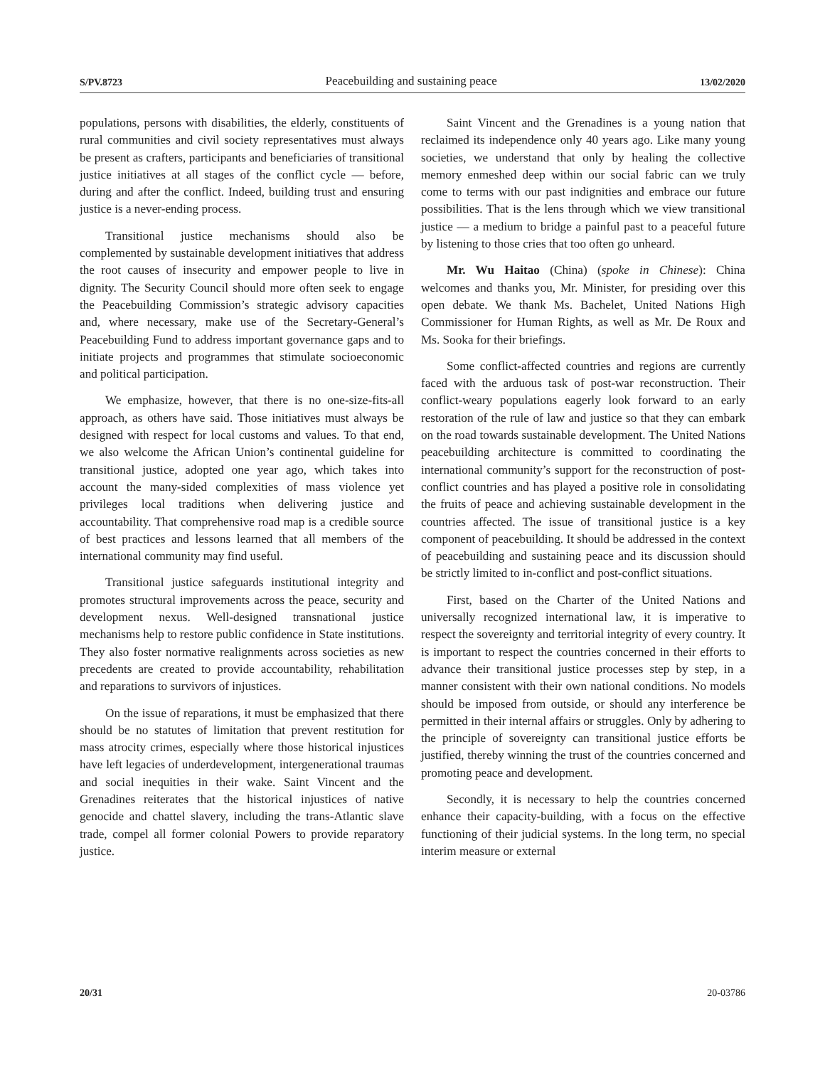S/PV.8723 Peacebuilding and sustaining peace 13/02/2020
populations, persons with disabilities, the elderly, constituents of rural communities and civil society representatives must always be present as crafters, participants and beneficiaries of transitional justice initiatives at all stages of the conflict cycle — before, during and after the conflict. Indeed, building trust and ensuring justice is a never-ending process.
Transitional justice mechanisms should also be complemented by sustainable development initiatives that address the root causes of insecurity and empower people to live in dignity. The Security Council should more often seek to engage the Peacebuilding Commission’s strategic advisory capacities and, where necessary, make use of the Secretary-General’s Peacebuilding Fund to address important governance gaps and to initiate projects and programmes that stimulate socioeconomic and political participation.
We emphasize, however, that there is no one-size-fits-all approach, as others have said. Those initiatives must always be designed with respect for local customs and values. To that end, we also welcome the African Union’s continental guideline for transitional justice, adopted one year ago, which takes into account the many-sided complexities of mass violence yet privileges local traditions when delivering justice and accountability. That comprehensive road map is a credible source of best practices and lessons learned that all members of the international community may find useful.
Transitional justice safeguards institutional integrity and promotes structural improvements across the peace, security and development nexus. Well-designed transnational justice mechanisms help to restore public confidence in State institutions. They also foster normative realignments across societies as new precedents are created to provide accountability, rehabilitation and reparations to survivors of injustices.
On the issue of reparations, it must be emphasized that there should be no statutes of limitation that prevent restitution for mass atrocity crimes, especially where those historical injustices have left legacies of underdevelopment, intergenerational traumas and social inequities in their wake. Saint Vincent and the Grenadines reiterates that the historical injustices of native genocide and chattel slavery, including the trans-Atlantic slave trade, compel all former colonial Powers to provide reparatory justice.
Saint Vincent and the Grenadines is a young nation that reclaimed its independence only 40 years ago. Like many young societies, we understand that only by healing the collective memory enmeshed deep within our social fabric can we truly come to terms with our past indignities and embrace our future possibilities. That is the lens through which we view transitional justice — a medium to bridge a painful past to a peaceful future by listening to those cries that too often go unheard.
Mr. Wu Haitao (China) (spoke in Chinese): China welcomes and thanks you, Mr. Minister, for presiding over this open debate. We thank Ms. Bachelet, United Nations High Commissioner for Human Rights, as well as Mr. De Roux and Ms. Sooka for their briefings.
Some conflict-affected countries and regions are currently faced with the arduous task of post-war reconstruction. Their conflict-weary populations eagerly look forward to an early restoration of the rule of law and justice so that they can embark on the road towards sustainable development. The United Nations peacebuilding architecture is committed to coordinating the international community’s support for the reconstruction of post-conflict countries and has played a positive role in consolidating the fruits of peace and achieving sustainable development in the countries affected. The issue of transitional justice is a key component of peacebuilding. It should be addressed in the context of peacebuilding and sustaining peace and its discussion should be strictly limited to in-conflict and post-conflict situations.
First, based on the Charter of the United Nations and universally recognized international law, it is imperative to respect the sovereignty and territorial integrity of every country. It is important to respect the countries concerned in their efforts to advance their transitional justice processes step by step, in a manner consistent with their own national conditions. No models should be imposed from outside, or should any interference be permitted in their internal affairs or struggles. Only by adhering to the principle of sovereignty can transitional justice efforts be justified, thereby winning the trust of the countries concerned and promoting peace and development.
Secondly, it is necessary to help the countries concerned enhance their capacity-building, with a focus on the effective functioning of their judicial systems. In the long term, no special interim measure or external
20/31 20-03786